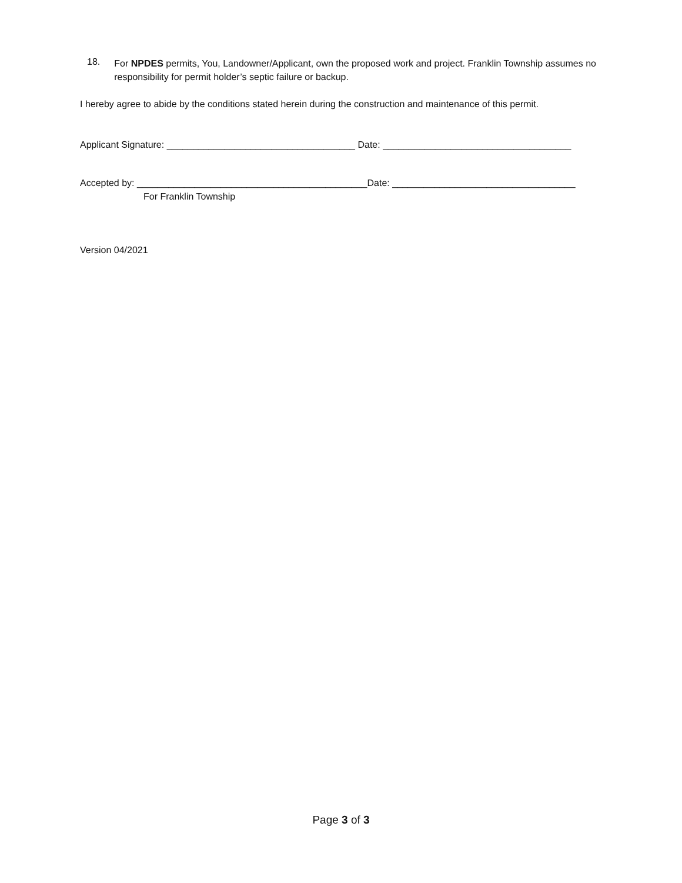18.
For NPDES permits, You, Landowner/Applicant, own the proposed work and project. Franklin Township assumes no responsibility for permit holder’s septic failure or backup.
I hereby agree to abide by the conditions stated herein during the construction and maintenance of this permit.
Applicant Signature: ____________________________________ Date: ____________________________________
Accepted by: ____________________________________________Date: ___________________________________
For Franklin Township
Version 04/2021
Page 3 of 3